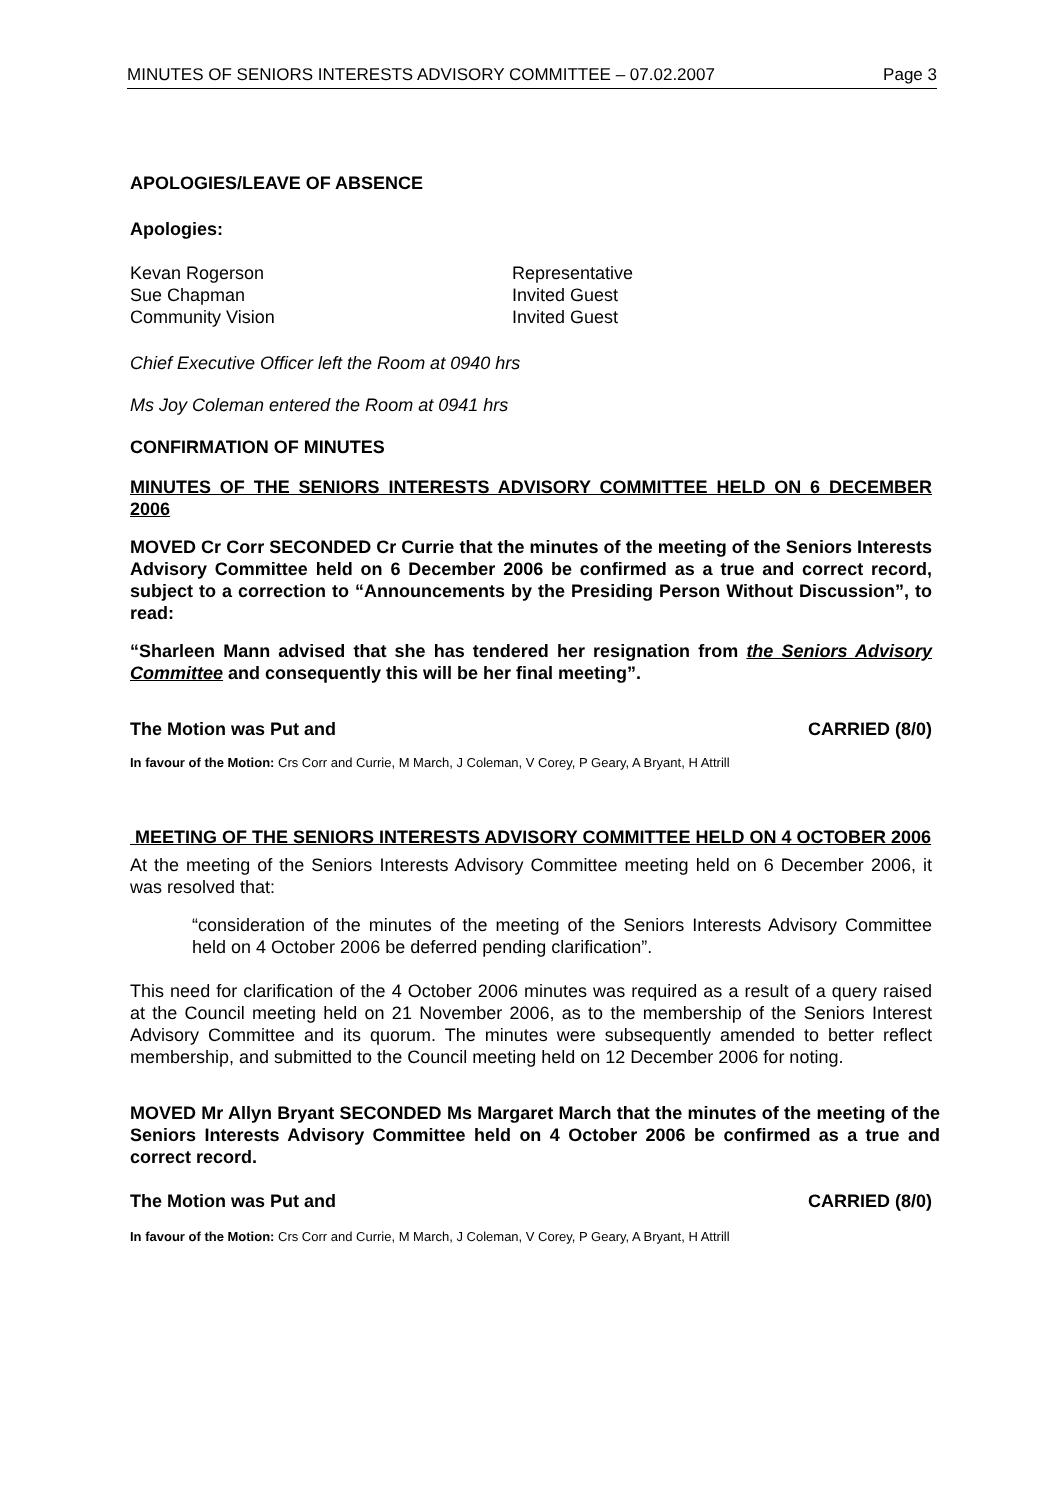MINUTES OF SENIORS INTERESTS ADVISORY COMMITTEE – 07.02.2007 Page 3
APOLOGIES/LEAVE OF ABSENCE
Apologies:
Kevan Rogerson Representative
Sue Chapman Invited Guest
Community Vision Invited Guest
Chief Executive Officer left the Room at 0940 hrs
Ms Joy Coleman entered the Room at 0941 hrs
CONFIRMATION OF MINUTES
MINUTES OF THE SENIORS INTERESTS ADVISORY COMMITTEE HELD ON 6 DECEMBER 2006
MOVED Cr Corr SECONDED Cr Currie that the minutes of the meeting of the Seniors Interests Advisory Committee held on 6 December 2006 be confirmed as a true and correct record, subject to a correction to “Announcements by the Presiding Person Without Discussion”, to read:
“Sharleen Mann advised that she has tendered her resignation from the Seniors Advisory Committee and consequently this will be her final meeting”.
The Motion was Put and CARRIED (8/0)
In favour of the Motion: Crs Corr and Currie, M March, J Coleman, V Corey, P Geary, A Bryant, H Attrill
MEETING OF THE SENIORS INTERESTS ADVISORY COMMITTEE HELD ON 4 OCTOBER 2006
At the meeting of the Seniors Interests Advisory Committee meeting held on 6 December 2006, it was resolved that:
“consideration of the minutes of the meeting of the Seniors Interests Advisory Committee held on 4 October 2006 be deferred pending clarification”.
This need for clarification of the 4 October 2006 minutes was required as a result of a query raised at the Council meeting held on 21 November 2006, as to the membership of the Seniors Interest Advisory Committee and its quorum. The minutes were subsequently amended to better reflect membership, and submitted to the Council meeting held on 12 December 2006 for noting.
MOVED Mr Allyn Bryant SECONDED Ms Margaret March that the minutes of the meeting of the Seniors Interests Advisory Committee held on 4 October 2006 be confirmed as a true and correct record.
The Motion was Put and CARRIED (8/0)
In favour of the Motion: Crs Corr and Currie, M March, J Coleman, V Corey, P Geary, A Bryant, H Attrill